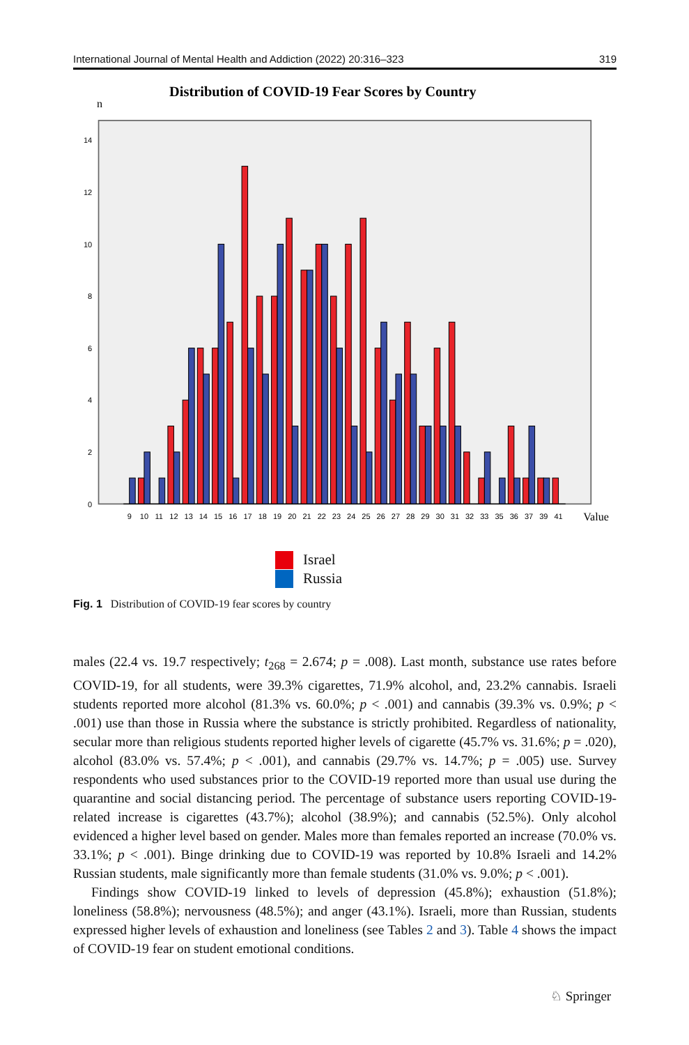International Journal of Mental Health and Addiction (2022) 20:316–323 319
Distribution of COVID-19 Fear Scores by Country
n
0
2
4
6
8
10
12
14
9
10
11
12
13
14
15
16
17
18
19
20
21
22
23
24
25
26
27
28
29
30
31
32
33
35
36
37
39
41
Value
Israel
Russia
Fig. 1 Distribution of COVID-19 fear scores by country
males (22.4 vs. 19.7 respectively; t<sub>268</sub> = 2.674; p = .008). Last month, substance use rates before COVID-19, for all students, were 39.3% cigarettes, 71.9% alcohol, and, 23.2% cannabis. Israeli students reported more alcohol (81.3% vs. 60.0%; p < .001) and cannabis (39.3% vs. 0.9%; p < .001) use than those in Russia where the substance is strictly prohibited. Regardless of nationality, secular more than religious students reported higher levels of cigarette (45.7% vs. 31.6%; p = .020), alcohol (83.0% vs. 57.4%; p < .001), and cannabis (29.7% vs. 14.7%; p = .005) use. Survey respondents who used substances prior to the COVID-19 reported more than usual use during the quarantine and social distancing period. The percentage of substance users reporting COVID-19-related increase is cigarettes (43.7%); alcohol (38.9%); and cannabis (52.5%). Only alcohol evidenced a higher level based on gender. Males more than females reported an increase (70.0% vs. 33.1%; p < .001). Binge drinking due to COVID-19 was reported by 10.8% Israeli and 14.2% Russian students, male significantly more than female students (31.0% vs. 9.0%; p < .001).
Findings show COVID-19 linked to levels of depression (45.8%); exhaustion (51.8%); loneliness (58.8%); nervousness (48.5%); and anger (43.1%). Israeli, more than Russian, students expressed higher levels of exhaustion and loneliness (see Tables 2 and 3). Table 4 shows the impact of COVID-19 fear on student emotional conditions.
♘ Springer